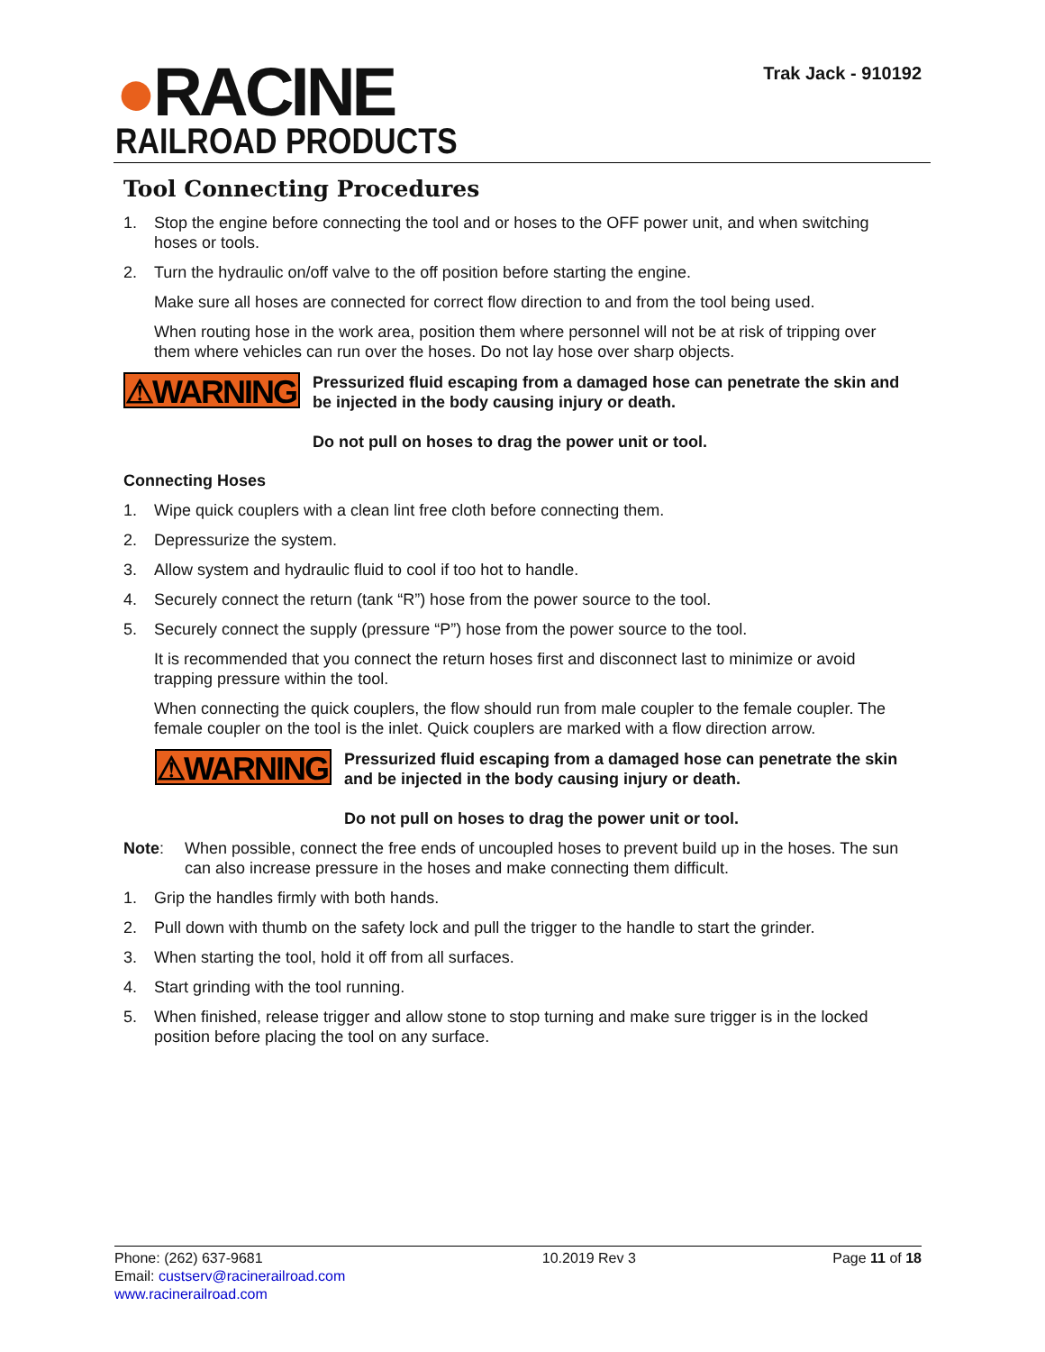●RACINE
RAILROAD PRODUCTS
Trak Jack - 910192
Tool Connecting Procedures
1. Stop the engine before connecting the tool and or hoses to the OFF power unit, and when switching hoses or tools.
2. Turn the hydraulic on/off valve to the off position before starting the engine.
Make sure all hoses are connected for correct flow direction to and from the tool being used.
When routing hose in the work area, position them where personnel will not be at risk of tripping over them where vehicles can run over the hoses. Do not lay hose over sharp objects.
⚠WARNING
Pressurized fluid escaping from a damaged hose can penetrate the skin and be injected in the body causing injury or death.
Do not pull on hoses to drag the power unit or tool.
Connecting Hoses
1. Wipe quick couplers with a clean lint free cloth before connecting them.
2. Depressurize the system.
3. Allow system and hydraulic fluid to cool if too hot to handle.
4. Securely connect the return (tank “R”) hose from the power source to the tool.
5. Securely connect the supply (pressure “P”) hose from the power source to the tool.
It is recommended that you connect the return hoses first and disconnect last to minimize or avoid trapping pressure within the tool.
When connecting the quick couplers, the flow should run from male coupler to the female coupler. The female coupler on the tool is the inlet. Quick couplers are marked with a flow direction arrow.
⚠WARNING
Pressurized fluid escaping from a damaged hose can penetrate the skin and be injected in the body causing injury or death.
Do not pull on hoses to drag the power unit or tool.
Note: When possible, connect the free ends of uncoupled hoses to prevent build up in the hoses. The sun can also increase pressure in the hoses and make connecting them difficult.
1. Grip the handles firmly with both hands.
2. Pull down with thumb on the safety lock and pull the trigger to the handle to start the grinder.
3. When starting the tool, hold it off from all surfaces.
4. Start grinding with the tool running.
5. When finished, release trigger and allow stone to stop turning and make sure trigger is in the locked position before placing the tool on any surface.
Phone: (262) 637-9681
Email: custserv@racinerailroad.com
www.racinerailroad.com
10.2019 Rev 3 Page 11 of 18